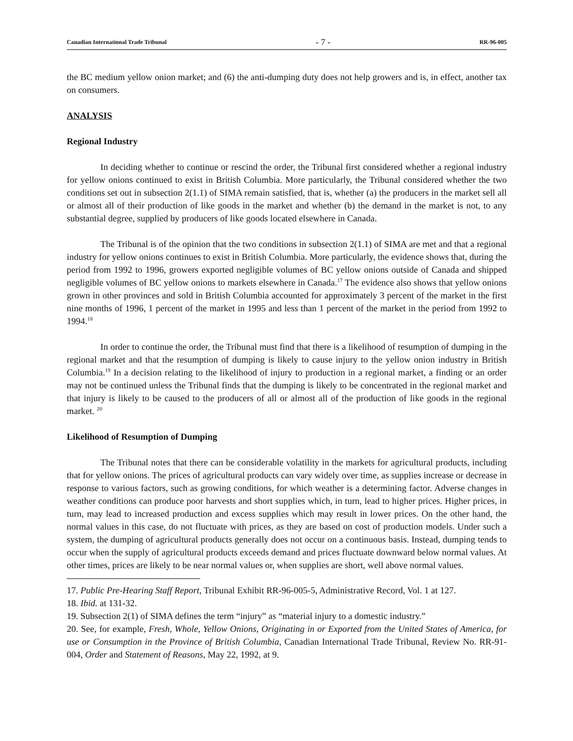Canadian International Trade Tribunal - 7 - RR-96-005
the BC medium yellow onion market; and (6) the anti-dumping duty does not help growers and is, in effect, another tax on consumers.
ANALYSIS
Regional Industry
In deciding whether to continue or rescind the order, the Tribunal first considered whether a regional industry for yellow onions continued to exist in British Columbia. More particularly, the Tribunal considered whether the two conditions set out in subsection 2(1.1) of SIMA remain satisfied, that is, whether (a) the producers in the market sell all or almost all of their production of like goods in the market and whether (b) the demand in the market is not, to any substantial degree, supplied by producers of like goods located elsewhere in Canada.
The Tribunal is of the opinion that the two conditions in subsection 2(1.1) of SIMA are met and that a regional industry for yellow onions continues to exist in British Columbia. More particularly, the evidence shows that, during the period from 1992 to 1996, growers exported negligible volumes of BC yellow onions outside of Canada and shipped negligible volumes of BC yellow onions to markets elsewhere in Canada.<sup>17</sup> The evidence also shows that yellow onions grown in other provinces and sold in British Columbia accounted for approximately 3 percent of the market in the first nine months of 1996, 1 percent of the market in 1995 and less than 1 percent of the market in the period from 1992 to 1994.<sup>18</sup>
In order to continue the order, the Tribunal must find that there is a likelihood of resumption of dumping in the regional market and that the resumption of dumping is likely to cause injury to the yellow onion industry in British Columbia.<sup>19</sup> In a decision relating to the likelihood of injury to production in a regional market, a finding or an order may not be continued unless the Tribunal finds that the dumping is likely to be concentrated in the regional market and that injury is likely to be caused to the producers of all or almost all of the production of like goods in the regional market. <sup>20</sup>
Likelihood of Resumption of Dumping
The Tribunal notes that there can be considerable volatility in the markets for agricultural products, including that for yellow onions. The prices of agricultural products can vary widely over time, as supplies increase or decrease in response to various factors, such as growing conditions, for which weather is a determining factor. Adverse changes in weather conditions can produce poor harvests and short supplies which, in turn, lead to higher prices. Higher prices, in turn, may lead to increased production and excess supplies which may result in lower prices. On the other hand, the normal values in this case, do not fluctuate with prices, as they are based on cost of production models. Under such a system, the dumping of agricultural products generally does not occur on a continuous basis. Instead, dumping tends to occur when the supply of agricultural products exceeds demand and prices fluctuate downward below normal values. At other times, prices are likely to be near normal values or, when supplies are short, well above normal values.
17. Public Pre-Hearing Staff Report, Tribunal Exhibit RR-96-005-5, Administrative Record, Vol. 1 at 127.
18. Ibid. at 131-32.
19. Subsection 2(1) of SIMA defines the term “injury” as “material injury to a domestic industry.”
20. See, for example, Fresh, Whole, Yellow Onions, Originating in or Exported from the United States of America, for use or Consumption in the Province of British Columbia, Canadian International Trade Tribunal, Review No. RR-91-004, Order and Statement of Reasons, May 22, 1992, at 9.